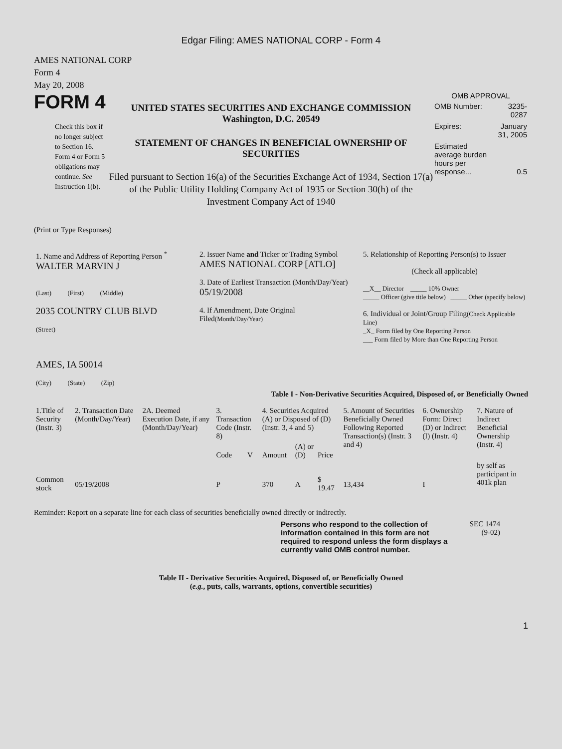Edgar Filing: AMES NATIONAL CORP - Form 4
AMES NATIONAL CORP
Form 4
May 20, 2008
FORM 4
Check this box if no longer subject to Section 16. Form 4 or Form 5 obligations may continue. See Instruction 1(b).
UNITED STATES SECURITIES AND EXCHANGE COMMISSION
Washington, D.C. 20549
STATEMENT OF CHANGES IN BENEFICIAL OWNERSHIP OF SECURITIES
Filed pursuant to Section 16(a) of the Securities Exchange Act of 1934, Section 17(a) of the Public Utility Holding Company Act of 1935 or Section 30(h) of the Investment Company Act of 1940
OMB APPROVAL
| OMB Number: | 3235-0287 |
| Expires: | January 31, 2005 |
| Estimated average burden hours per response... | 0.5 |
(Print or Type Responses)
| 1. Name and Address of Reporting Person <sup>*</sup> WALTER MARVIN J (Last) (First) (Middle) 2035 COUNTRY CLUB BLVD (Street) AMES, IA 50014 (City) (State) (Zip) | 2. Issuer Name and Ticker or Trading Symbol AMES NATIONAL CORP [ATLO] 3. Date of Earliest Transaction (Month/Day/Year) 05/19/2008 4. If Amendment, Date Original Filed (Month/Day/Year) | 5. Relationship of Reporting Person(s) to Issuer (Check all applicable) __X__ Director _____ 10% Owner _____ Officer (give title below) _____ Other (specify below) 6. Individual or Joint/Group Filing (Check Applicable Line) _X_ Form filed by One Reporting Person ___ Form filed by More than One Reporting Person |
Table I - Non-Derivative Securities Acquired, Disposed of, or Beneficially Owned
| 1.Title of Security (Instr. 3) | 2. Transaction Date (Month/Day/Year) | 2A. Deemed Execution Date, if any (Month/Day/Year) | 3. Transaction Code (Instr. 8) | | 4. Securities Acquired (A) or Disposed of (D) (Instr. 3, 4 and 5) | | | 5. Amount of Securities Beneficially Owned Following Reported Transaction(s) (Instr. 3 and 4) | 6. Ownership Form: Direct (D) or Indirect (I) (Instr. 4) | 7. Nature of Indirect Beneficial Ownership (Instr. 4) |
| --- | --- | --- | --- | --- | --- | --- | --- | --- | --- | --- |
| | | | Code | V | Amount | (A) or (D) | Price | | | |
| Common stock | 05/19/2008 | | P | | 370 | A | $ 19.47 | 13,434 | I | by self as participant in 401k plan |
Reminder: Report on a separate line for each class of securities beneficially owned directly or indirectly.
Persons who respond to the collection of information contained in this form are not required to respond unless the form displays a currently valid OMB control number.
SEC 1474
(9-02)
Table II - Derivative Securities Acquired, Disposed of, or Beneficially Owned
(e.g., puts, calls, warrants, options, convertible securities)
1